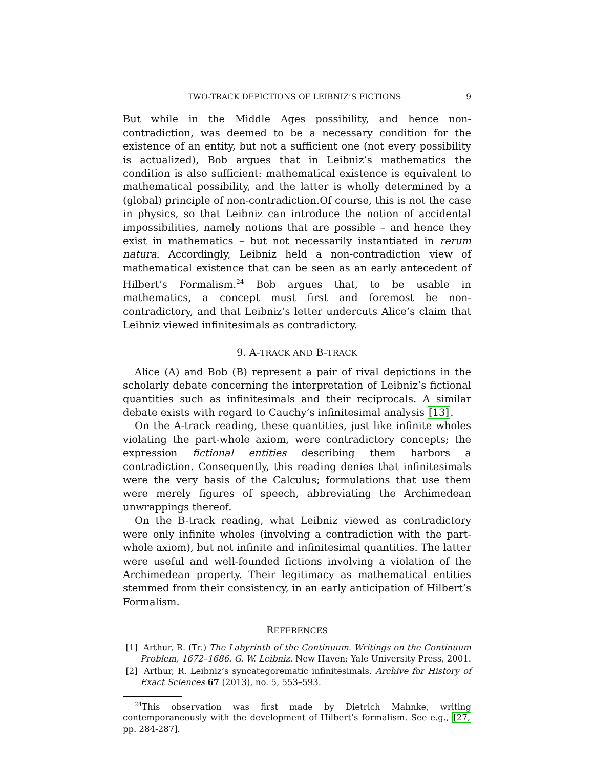TWO-TRACK DEPICTIONS OF LEIBNIZ’S FICTIONS 9
But while in the Middle Ages possibility, and hence non-contradiction, was deemed to be a necessary condition for the existence of an entity, but not a sufficient one (not every possibility is actualized), Bob argues that in Leibniz’s mathematics the condition is also sufficient: mathematical existence is equivalent to mathematical possibility, and the latter is wholly determined by a (global) principle of non-contradiction.Of course, this is not the case in physics, so that Leibniz can introduce the notion of accidental impossibilities, namely notions that are possible – and hence they exist in mathematics – but not necessarily instantiated in rerum natura. Accordingly, Leibniz held a non-contradiction view of mathematical existence that can be seen as an early antecedent of Hilbert’s Formalism.<sup>24</sup> Bob argues that, to be usable in mathematics, a concept must first and foremost be non-contradictory, and that Leibniz’s letter undercuts Alice’s claim that Leibniz viewed infinitesimals as contradictory.
9. A-TRACK AND B-TRACK
Alice (A) and Bob (B) represent a pair of rival depictions in the scholarly debate concerning the interpretation of Leibniz’s fictional quantities such as infinitesimals and their reciprocals. A similar debate exists with regard to Cauchy’s infinitesimal analysis [13].
On the A-track reading, these quantities, just like infinite wholes violating the part-whole axiom, were contradictory concepts; the expression fictional entities describing them harbors a contradiction. Consequently, this reading denies that infinitesimals were the very basis of the Calculus; formulations that use them were merely figures of speech, abbreviating the Archimedean unwrappings thereof.
On the B-track reading, what Leibniz viewed as contradictory were only infinite wholes (involving a contradiction with the part-whole axiom), but not infinite and infinitesimal quantities. The latter were useful and well-founded fictions involving a violation of the Archimedean property. Their legitimacy as mathematical entities stemmed from their consistency, in an early anticipation of Hilbert’s Formalism.
REFERENCES
[1] Arthur, R. (Tr.) The Labyrinth of the Continuum. Writings on the Continuum Problem, 1672–1686. G. W. Leibniz. New Haven: Yale University Press, 2001.
[2] Arthur, R. Leibniz’s syncategorematic infinitesimals. Archive for History of Exact Sciences 67 (2013), no. 5, 553–593.
<sup>24</sup> This observation was first made by Dietrich Mahnke, writing contemporaneously with the development of Hilbert’s formalism. See e.g., [27, pp. 284-287].